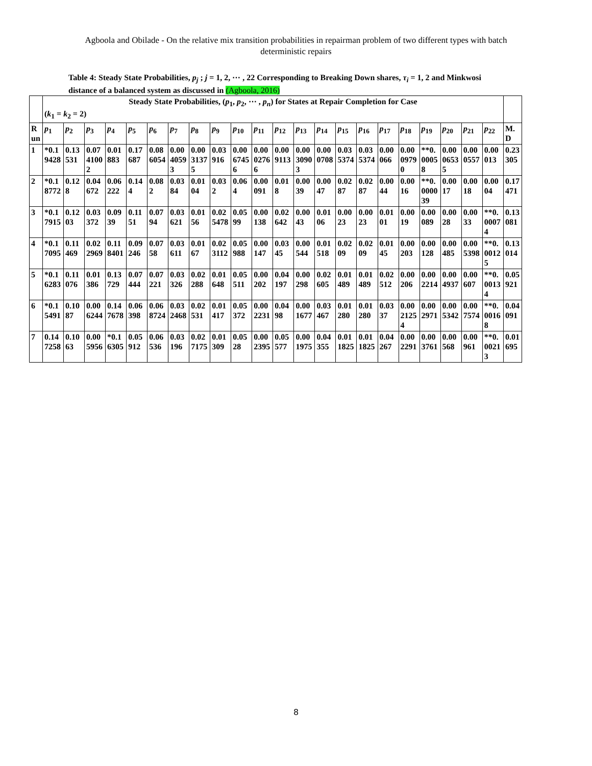Agboola and Obilade - On the relative mix transition probabilities in repairman problem of two different types with batch deterministic repairs
Table 4: Steady State Probabilities, p<sub>j</sub> ; j = 1, 2, ⋯ , 22 Corresponding to Breaking Down shares, τ<sub>i</sub> = 1, 2 and Minkwosi distance of a balanced system as discussed in (Agboola, 2016)
| | Steady State Probabilities, ( p<sub>1</sub>, p<sub>2</sub>, ⋯ , p<sub>n</sub> ) for States at Repair Completion for Case ( k<sub>1</sub> = k<sub>2</sub> = 2) | | | | | | | | | | | | | | | | | | | | | | |
| Run | p<sub>1</sub> | p<sub>2</sub> | p<sub>3</sub> | p<sub>4</sub> | p<sub>5</sub> | p<sub>6</sub> | p<sub>7</sub> | p<sub>8</sub> | p<sub>9</sub> | p<sub>10</sub> | p<sub>11</sub> | p<sub>12</sub> | p<sub>13</sub> | p<sub>14</sub> | p<sub>15</sub> | p<sub>16</sub> | p<sub>17</sub> | p<sub>18</sub> | p<sub>19</sub> | p<sub>20</sub> | p<sub>21</sub> | p<sub>22</sub> | M.D |
| 1 | *0.19428 | 0.13531 | 0.0741002 | 0.01883 | 0.17687 | 0.086054 | 0.0040593 | 0.0031375 | 0.03916 | 0.0067456 | 0.0002766 | 0.009113 | 0.0030903 | 0.000708 | 0.035374 | 0.035374 | 0.00066 | 0.0009790 | **0.00058 | 0.0006535 | 0.000557 | 0.00013 | 0.23305 |
| 2 | *0.18772 | 0.128 | 0.04672 | 0.06222 | 0.144 | 0.082 | 0.0384 | 0.0104 | 0.032 | 0.064 | 0.00091 | 0.018 | 0.0039 | 0.0047 | 0.0287 | 0.0287 | 0.0044 | 0.0016 | **0.000039 | 0.0017 | 0.0018 | 0.0004 | 0.17471 |
| 3 | *0.17915 | 0.1203 | 0.03372 | 0.0939 | 0.1151 | 0.0794 | 0.03621 | 0.0156 | 0.025478 | 0.0599 | 0.00138 | 0.02642 | 0.0043 | 0.0106 | 0.0023 | 0.0023 | 0.0101 | 0.0019 | 0.00089 | 0.0028 | 0.0033 | **0.00074 | 0.13081 |
| 4 | *0.17095 | 0.11469 | 0.022969 | 0.118401 | 0.09246 | 0.0758 | 0.03611 | 0.0167 | 0.023112 | 0.05988 | 0.00147 | 0.0345 | 0.00544 | 0.01518 | 0.0209 | 0.0209 | 0.0145 | 0.00203 | 0.00128 | 0.00485 | 0.005398 | **0.00125 | 0.13014 |
| 5 | *0.16283 | 0.11076 | 0.01386 | 0.13729 | 0.07444 | 0.07221 | 0.03326 | 0.02288 | 0.01648 | 0.05511 | 0.00202 | 0.04197 | 0.00298 | 0.02605 | 0.01489 | 0.01489 | 0.02512 | 0.00206 | 0.002214 | 0.004937 | 0.00607 | **0.00134 | 0.05921 |
| 6 | *0.15491 | 0.1087 | 0.006244 | 0.147678 | 0.06398 | 0.068724 | 0.032468 | 0.02531 | 0.01417 | 0.05372 | 0.002231 | 0.0498 | 0.001677 | 0.03467 | 0.01280 | 0.01280 | 0.0337 | 0.0021254 | 0.002971 | 0.005342 | 0.007574 | **0.00168 | 0.04091 |
| 7 | 0.147258 | 0.1063 | 0.005956 | *0.16305 | 0.05912 | 0.06536 | 0.03196 | 0.027175 | 0.01309 | 0.0528 | 0.002395 | 0.05577 | 0.001975 | 0.04355 | 0.011825 | 0.011825 | 0.04267 | 0.002291 | 0.003761 | 0.00568 | 0.00961 | **0.00213 | 0.01695 |
8